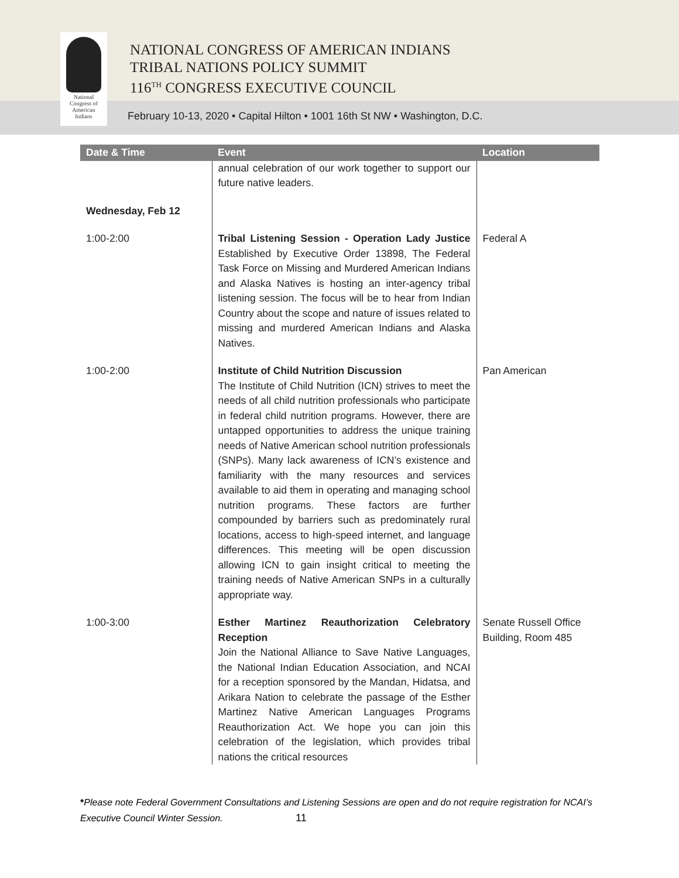National
Congress of
American
Indians
NATIONAL CONGRESS OF AMERICAN INDIANS
TRIBAL NATIONS POLICY SUMMIT
116<sup>TH</sup> CONGRESS EXECUTIVE COUNCIL
February 10-13, 2020 • Capital Hilton • 1001 16th St NW • Washington, D.C.
| Date & Time | Event | Location |
| --- | --- | --- |
| | annual celebration of our work together to support our future native leaders. | |
| Wednesday, Feb 12 | | |
| 1:00-2:00 | Tribal Listening Session - Operation Lady Justice Established by Executive Order 13898, The Federal Task Force on Missing and Murdered American Indians and Alaska Natives is hosting an inter-agency tribal listening session. The focus will be to hear from Indian Country about the scope and nature of issues related to missing and murdered American Indians and Alaska Natives. | Federal A |
| 1:00-2:00 | Institute of Child Nutrition Discussion The Institute of Child Nutrition (ICN) strives to meet the needs of all child nutrition professionals who participate in federal child nutrition programs. However, there are untapped opportunities to address the unique training needs of Native American school nutrition professionals (SNPs). Many lack awareness of ICN’s existence and familiarity with the many resources and services available to aid them in operating and managing school nutrition programs. These factors are further compounded by barriers such as predominately rural locations, access to high-speed internet, and language differences. This meeting will be open discussion allowing ICN to gain insight critical to meeting the training needs of Native American SNPs in a culturally appropriate way. | Pan American |
| 1:00-3:00 | Esther Martinez Reauthorization Celebratory Reception Join the National Alliance to Save Native Languages, the National Indian Education Association, and NCAI for a reception sponsored by the Mandan, Hidatsa, and Arikara Nation to celebrate the passage of the Esther Martinez Native American Languages Programs Reauthorization Act. We hope you can join this celebration of the legislation, which provides tribal nations the critical resources | Senate Russell Office Building, Room 485 |
*Please note Federal Government Consultations and Listening Sessions are open and do not require registration for NCAI’s Executive Council Winter Session. 11